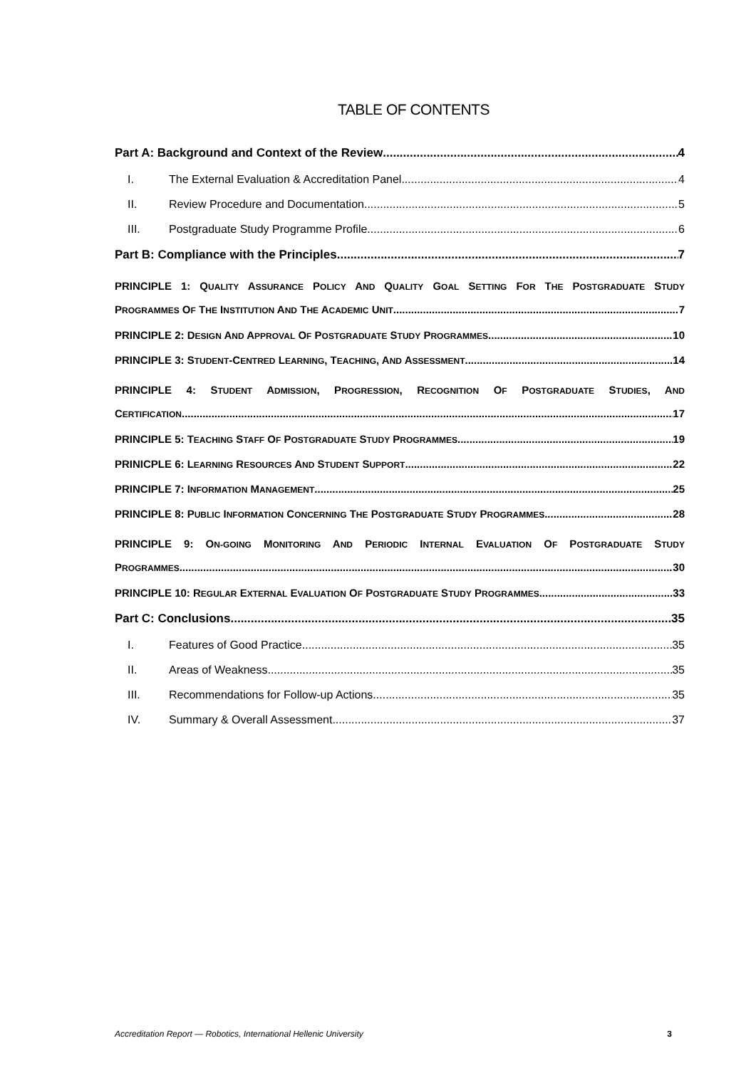TABLE OF CONTENTS
Part A: Background and Context of the Review 4
I. The External Evaluation & Accreditation Panel 4
II. Review Procedure and Documentation 5
III. Postgraduate Study Programme Profile 6
Part B: Compliance with the Principles 7
PRINCIPLE 1: QUALITY ASSURANCE POLICY AND QUALITY GOAL SETTING FOR THE POSTGRADUATE STUDY
PROGRAMMES OF THE INSTITUTION AND THE ACADEMIC UNIT 7
PRINCIPLE 2: DESIGN AND APPROVAL OF POSTGRADUATE STUDY PROGRAMMES 10
PRINCIPLE 3: STUDENT-CENTRED LEARNING, TEACHING, AND ASSESSMENT 14
PRINCIPLE 4: STUDENT ADMISSION, PROGRESSION, RECOGNITION OF POSTGRADUATE STUDIES, AND
CERTIFICATION. 17
PRINCIPLE 5: TEACHING STAFF OF POSTGRADUATE STUDY PROGRAMMES 19
PRINICPLE 6: LEARNING RESOURCES AND STUDENT SUPPORT 22
PRINCIPLE 7: INFORMATION MANAGEMENT 25
PRINCIPLE 8: PUBLIC INFORMATION CONCERNING THE POSTGRADUATE STUDY PROGRAMMES 28
PRINCIPLE 9: ON-GOING MONITORING AND PERIODIC INTERNAL EVALUATION OF POSTGRADUATE STUDY
PROGRAMMES 30
PRINCIPLE 10: REGULAR EXTERNAL EVALUATION OF POSTGRADUATE STUDY PROGRAMMES 33
Part C: Conclusions 35
I. Features of Good Practice 35
II. Areas of Weakness 35
III. Recommendations for Follow-up Actions 35
IV. Summary & Overall Assessment 37
Accreditation Report — Robotics, International Hellenic University 3